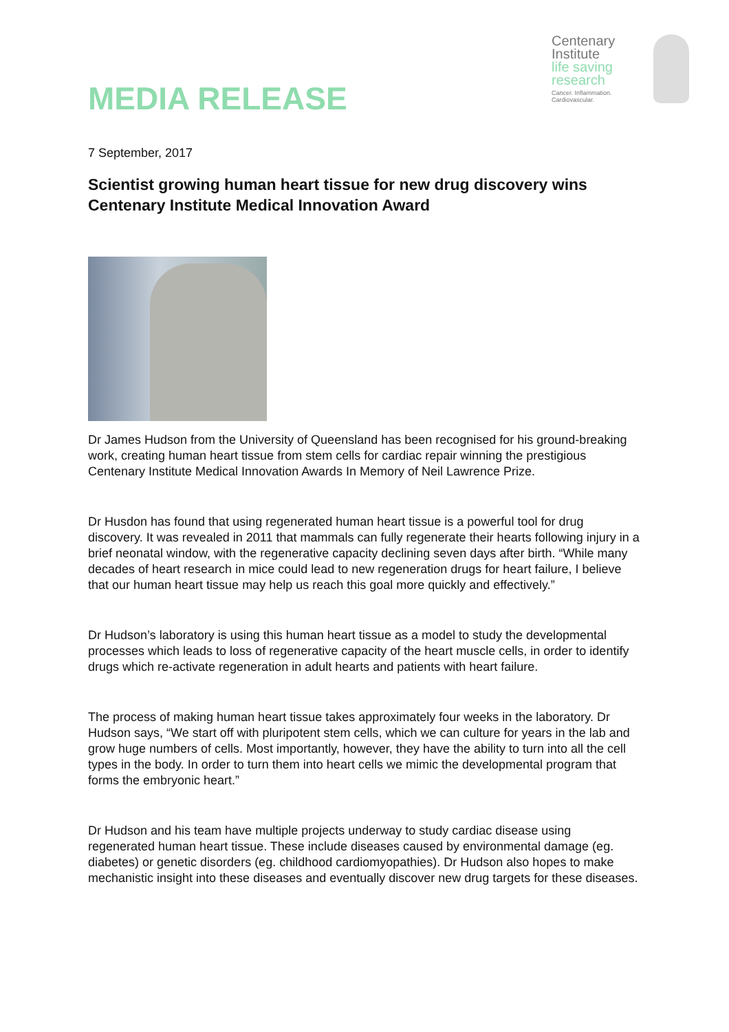MEDIA RELEASE
Centenary
Institute
life saving
research
Cancer. Inflammation. Cardiovascular.
7 September, 2017
Scientist growing human heart tissue for new drug discovery wins Centenary Institute Medical Innovation Award
Dr James Hudson from the University of Queensland has been recognised for his ground-breaking work, creating human heart tissue from stem cells for cardiac repair winning the prestigious Centenary Institute Medical Innovation Awards In Memory of Neil Lawrence Prize.
Dr Husdon has found that using regenerated human heart tissue is a powerful tool for drug discovery. It was revealed in 2011 that mammals can fully regenerate their hearts following injury in a brief neonatal window, with the regenerative capacity declining seven days after birth. “While many decades of heart research in mice could lead to new regeneration drugs for heart failure, I believe that our human heart tissue may help us reach this goal more quickly and effectively.”
Dr Hudson’s laboratory is using this human heart tissue as a model to study the developmental processes which leads to loss of regenerative capacity of the heart muscle cells, in order to identify drugs which re-activate regeneration in adult hearts and patients with heart failure.
The process of making human heart tissue takes approximately four weeks in the laboratory. Dr Hudson says, “We start off with pluripotent stem cells, which we can culture for years in the lab and grow huge numbers of cells. Most importantly, however, they have the ability to turn into all the cell types in the body. In order to turn them into heart cells we mimic the developmental program that forms the embryonic heart.”
Dr Hudson and his team have multiple projects underway to study cardiac disease using regenerated human heart tissue. These include diseases caused by environmental damage (eg. diabetes) or genetic disorders (eg. childhood cardiomyopathies). Dr Hudson also hopes to make mechanistic insight into these diseases and eventually discover new drug targets for these diseases.